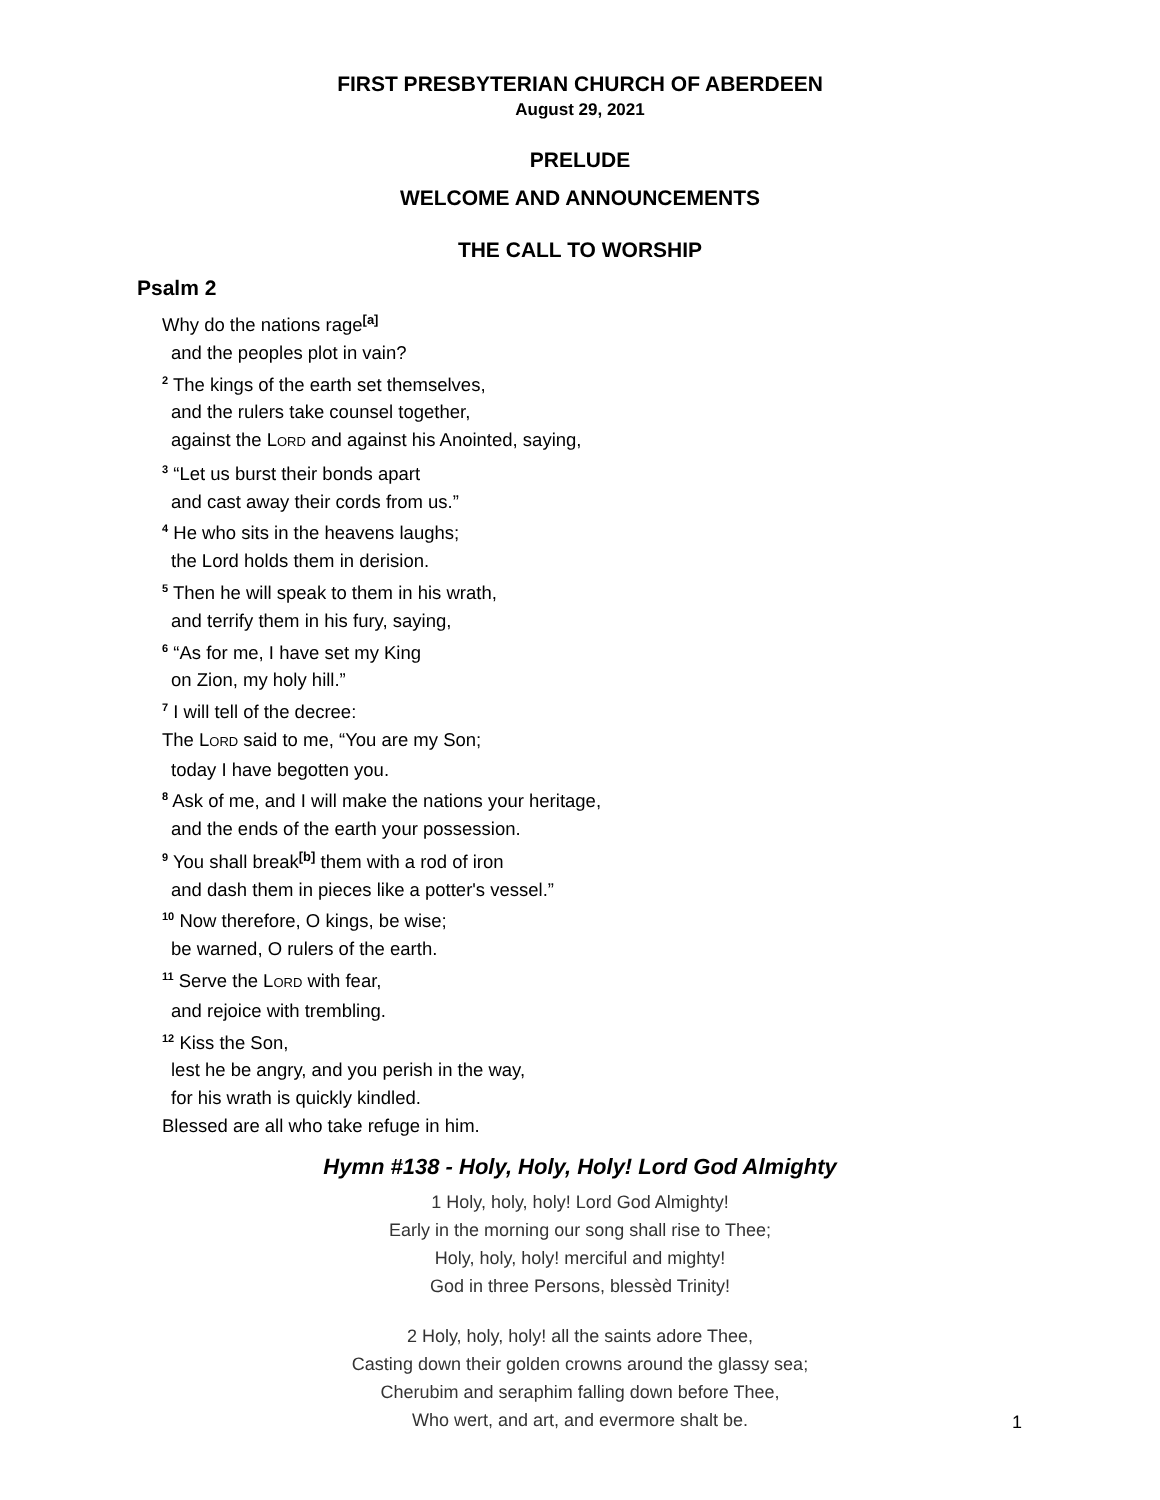FIRST PRESBYTERIAN CHURCH OF ABERDEEN
August 29, 2021
PRELUDE
WELCOME AND ANNOUNCEMENTS
THE CALL TO WORSHIP
Psalm 2
Why do the nations rage<sup>[a]</sup>
and the peoples plot in vain?
<sup>2</sup> The kings of the earth set themselves,
and the rulers take counsel together,
against the LORD and against his Anointed, saying,
<sup>3</sup> “Let us burst their bonds apart
and cast away their cords from us.”
<sup>4</sup> He who sits in the heavens laughs;
the Lord holds them in derision.
<sup>5</sup> Then he will speak to them in his wrath,
and terrify them in his fury, saying,
<sup>6</sup> “As for me, I have set my King
on Zion, my holy hill.”
<sup>7</sup> I will tell of the decree:
The LORD said to me, “You are my Son;
today I have begotten you.
<sup>8</sup> Ask of me, and I will make the nations your heritage,
and the ends of the earth your possession.
<sup>9</sup> You shall break<sup>[b]</sup> them with a rod of iron
and dash them in pieces like a potter's vessel.”
<sup>10</sup> Now therefore, O kings, be wise;
be warned, O rulers of the earth.
<sup>11</sup> Serve the LORD with fear,
and rejoice with trembling.
<sup>12</sup> Kiss the Son,
lest he be angry, and you perish in the way,
for his wrath is quickly kindled.
Blessed are all who take refuge in him.
Hymn #138 - Holy, Holy, Holy! Lord God Almighty
1 Holy, holy, holy! Lord God Almighty!
Early in the morning our song shall rise to Thee;
Holy, holy, holy! merciful and mighty!
God in three Persons, blessèd Trinity!
2 Holy, holy, holy! all the saints adore Thee,
Casting down their golden crowns around the glassy sea;
Cherubim and seraphim falling down before Thee,
Who wert, and art, and evermore shalt be.
1